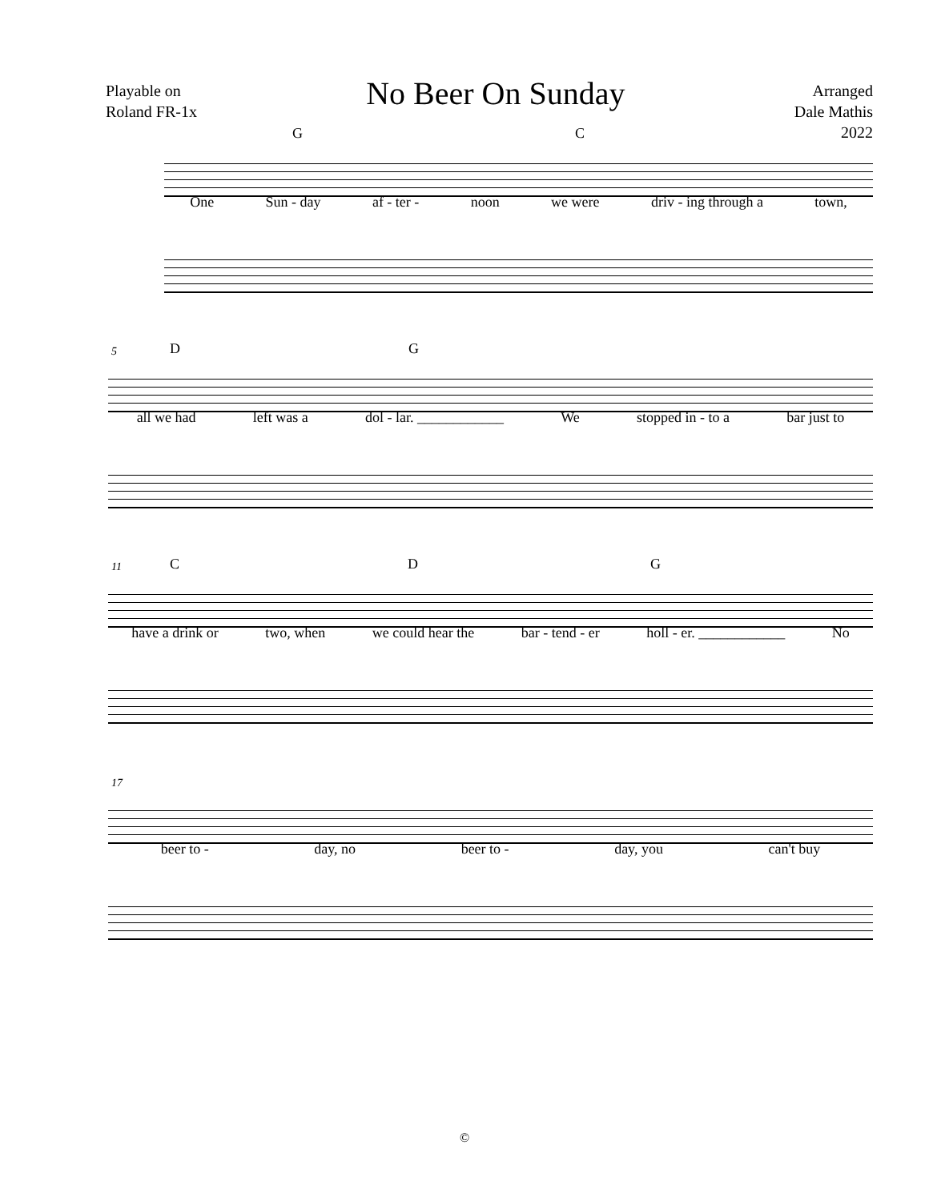Playable on
Roland FR-1x
No Beer On Sunday
Arranged
Dale Mathis
2022
G C
One Sun - day af - ter - noon we were driv - ing through a town,
D G
5
all we had left was a dol - lar. ____________ We stopped in - to a bar just to
C D G
11
have a drink or two, when we could hear the bar - tend - er holl - er. ____________ No
17
beer to - day, no beer to - day, you can't buy
©